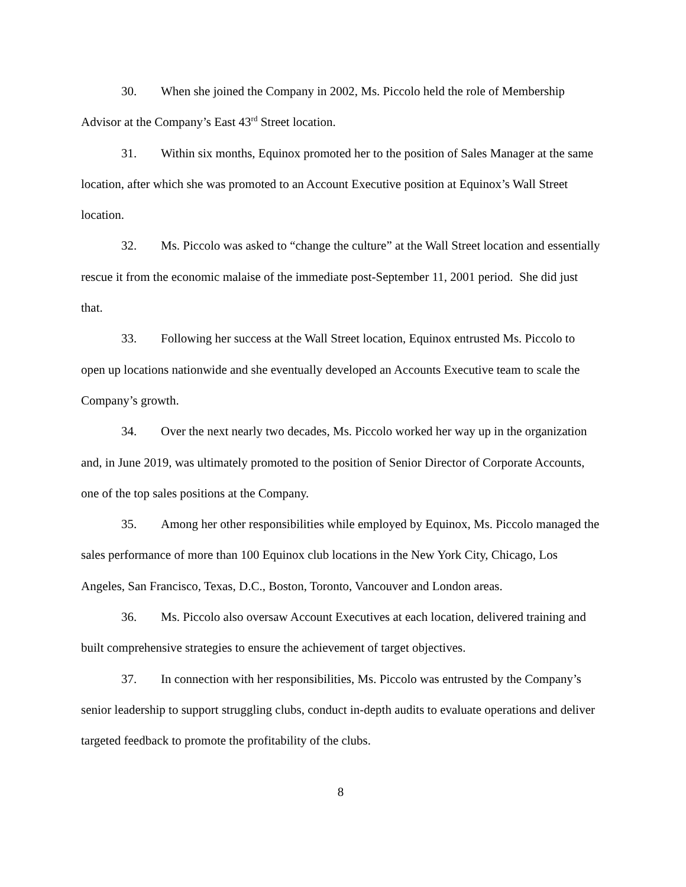30. When she joined the Company in 2002, Ms. Piccolo held the role of Membership Advisor at the Company’s East 43<sup>rd</sup> Street location.
31. Within six months, Equinox promoted her to the position of Sales Manager at the same location, after which she was promoted to an Account Executive position at Equinox’s Wall Street location.
32. Ms. Piccolo was asked to “change the culture” at the Wall Street location and essentially rescue it from the economic malaise of the immediate post-September 11, 2001 period. She did just that.
33. Following her success at the Wall Street location, Equinox entrusted Ms. Piccolo to open up locations nationwide and she eventually developed an Accounts Executive team to scale the Company’s growth.
34. Over the next nearly two decades, Ms. Piccolo worked her way up in the organization and, in June 2019, was ultimately promoted to the position of Senior Director of Corporate Accounts, one of the top sales positions at the Company.
35. Among her other responsibilities while employed by Equinox, Ms. Piccolo managed the sales performance of more than 100 Equinox club locations in the New York City, Chicago, Los Angeles, San Francisco, Texas, D.C., Boston, Toronto, Vancouver and London areas.
36. Ms. Piccolo also oversaw Account Executives at each location, delivered training and built comprehensive strategies to ensure the achievement of target objectives.
37. In connection with her responsibilities, Ms. Piccolo was entrusted by the Company’s senior leadership to support struggling clubs, conduct in-depth audits to evaluate operations and deliver targeted feedback to promote the profitability of the clubs.
8